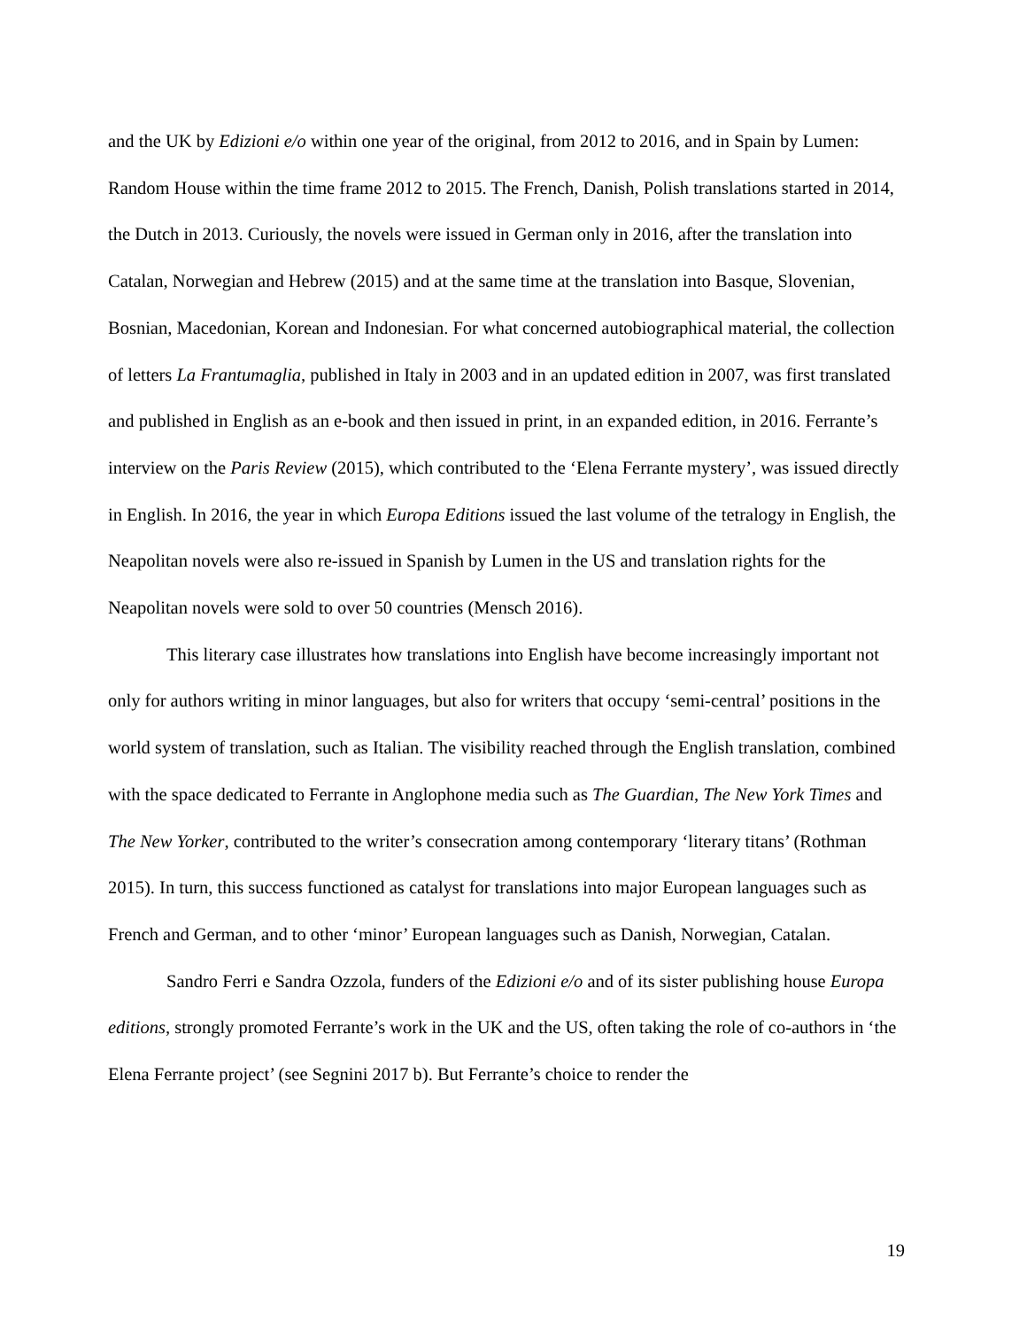and the UK by Edizioni e/o within one year of the original, from 2012 to 2016, and in Spain by Lumen: Random House within the time frame 2012 to 2015. The French, Danish, Polish translations started in 2014, the Dutch in 2013. Curiously, the novels were issued in German only in 2016, after the translation into Catalan, Norwegian and Hebrew (2015) and at the same time at the translation into Basque, Slovenian, Bosnian, Macedonian, Korean and Indonesian. For what concerned autobiographical material, the collection of letters La Frantumaglia, published in Italy in 2003 and in an updated edition in 2007, was first translated and published in English as an e-book and then issued in print, in an expanded edition, in 2016. Ferrante’s interview on the Paris Review (2015), which contributed to the ‘Elena Ferrante mystery’, was issued directly in English. In 2016, the year in which Europa Editions issued the last volume of the tetralogy in English, the Neapolitan novels were also re-issued in Spanish by Lumen in the US and translation rights for the Neapolitan novels were sold to over 50 countries (Mensch 2016).
This literary case illustrates how translations into English have become increasingly important not only for authors writing in minor languages, but also for writers that occupy ‘semi-central’ positions in the world system of translation, such as Italian. The visibility reached through the English translation, combined with the space dedicated to Ferrante in Anglophone media such as The Guardian, The New York Times and The New Yorker, contributed to the writer’s consecration among contemporary ‘literary titans’ (Rothman 2015). In turn, this success functioned as catalyst for translations into major European languages such as French and German, and to other ‘minor’ European languages such as Danish, Norwegian, Catalan.
Sandro Ferri e Sandra Ozzola, funders of the Edizioni e/o and of its sister publishing house Europa editions, strongly promoted Ferrante’s work in the UK and the US, often taking the role of co-authors in ‘the Elena Ferrante project’ (see Segnini 2017 b). But Ferrante’s choice to render the
19